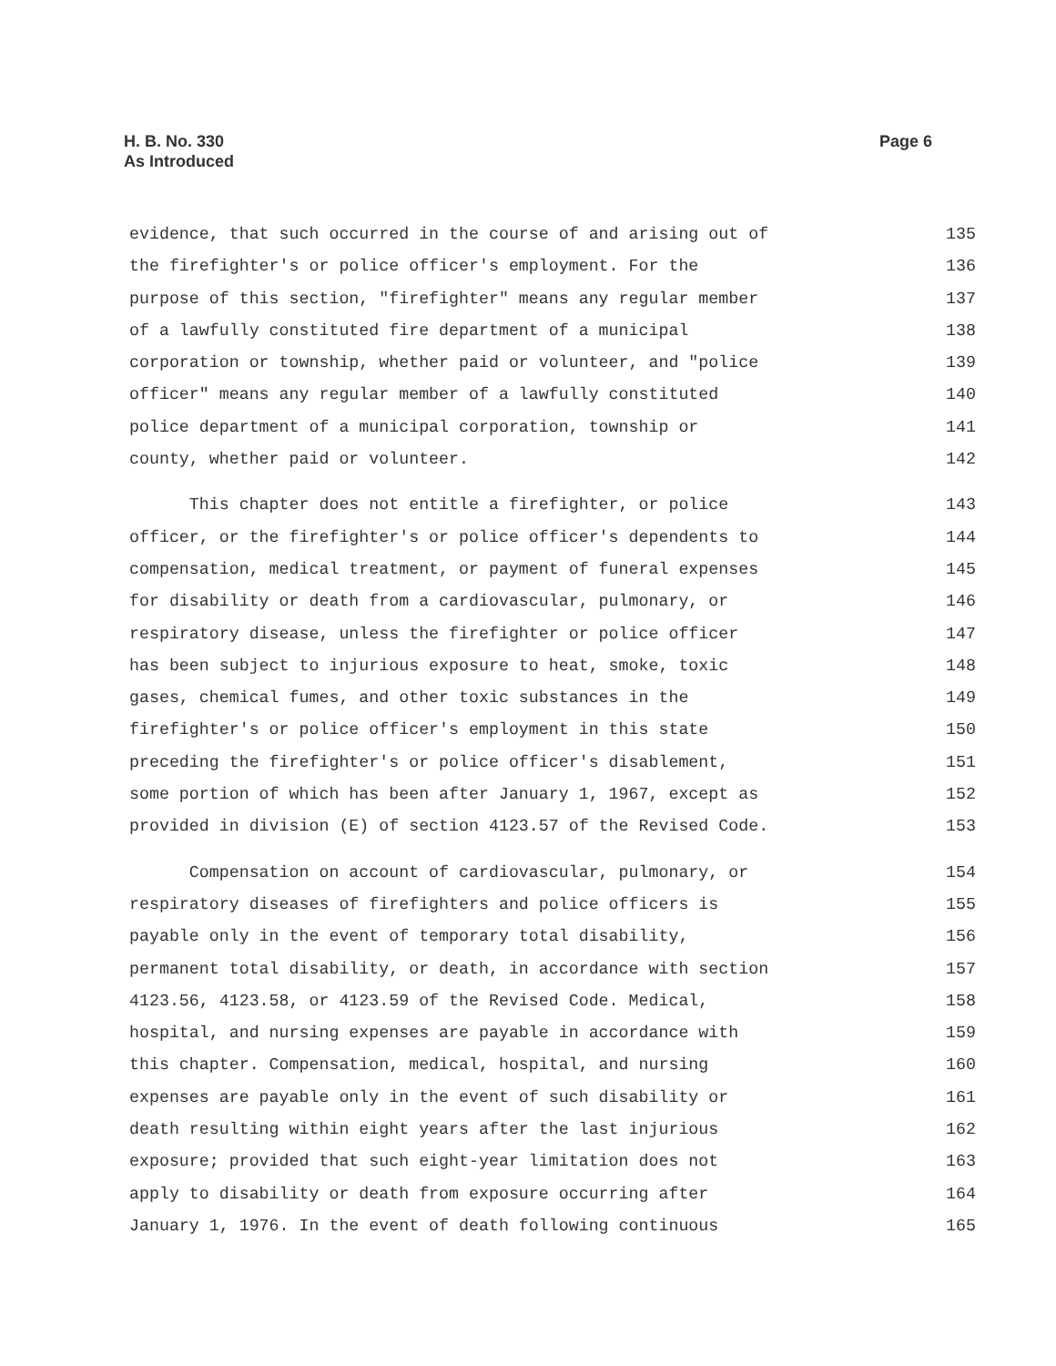Page 6 H. B. No. 330
As Introduced
evidence, that such occurred in the course of and arising out of 135
the firefighter's or police officer's employment. For the 136
purpose of this section, "firefighter" means any regular member 137
of a lawfully constituted fire department of a municipal 138
corporation or township, whether paid or volunteer, and "police 139
officer" means any regular member of a lawfully constituted 140
police department of a municipal corporation, township or 141
county, whether paid or volunteer. 142
This chapter does not entitle a firefighter, or police 143
officer, or the firefighter's or police officer's dependents to 144
compensation, medical treatment, or payment of funeral expenses 145
for disability or death from a cardiovascular, pulmonary, or 146
respiratory disease, unless the firefighter or police officer 147
has been subject to injurious exposure to heat, smoke, toxic 148
gases, chemical fumes, and other toxic substances in the 149
firefighter's or police officer's employment in this state 150
preceding the firefighter's or police officer's disablement, 151
some portion of which has been after January 1, 1967, except as 152
provided in division (E) of section 4123.57 of the Revised Code. 153
Compensation on account of cardiovascular, pulmonary, or 154
respiratory diseases of firefighters and police officers is 155
payable only in the event of temporary total disability, 156
permanent total disability, or death, in accordance with section 157
4123.56, 4123.58, or 4123.59 of the Revised Code. Medical, 158
hospital, and nursing expenses are payable in accordance with 159
this chapter. Compensation, medical, hospital, and nursing 160
expenses are payable only in the event of such disability or 161
death resulting within eight years after the last injurious 162
exposure; provided that such eight-year limitation does not 163
apply to disability or death from exposure occurring after 164
January 1, 1976. In the event of death following continuous 165